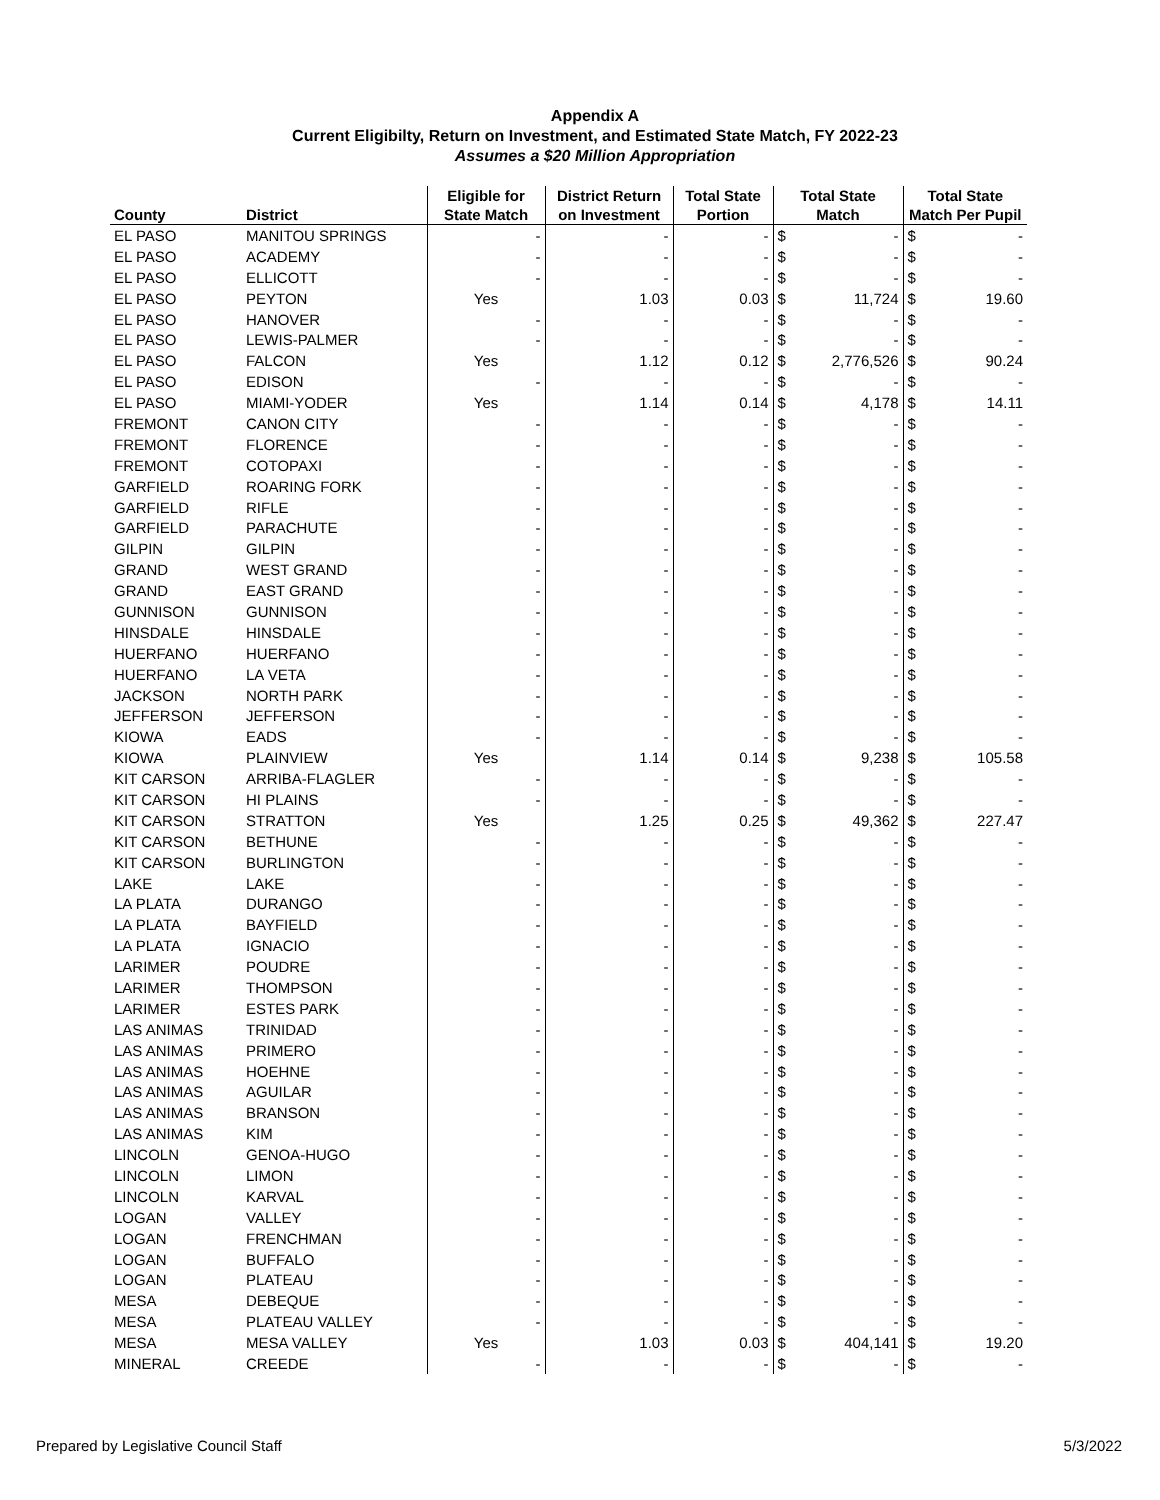Appendix A
Current Eligibilty, Return on Investment, and Estimated State Match, FY 2022-23
Assumes a $20 Million Appropriation
| County | District | Eligible for State Match | District Return on Investment | Total State Portion | Total State Match | | Total State Match Per Pupil | |
| --- | --- | --- | --- | --- | --- | --- | --- | --- |
| EL PASO | MANITOU SPRINGS | - | - | - | $ | - | $ | - |
| EL PASO | ACADEMY | - | - | - | $ | - | $ | - |
| EL PASO | ELLICOTT | - | - | - | $ | - | $ | - |
| EL PASO | PEYTON | Yes | 1.03 | 0.03 | $ | 11,724 | $ | 19.60 |
| EL PASO | HANOVER | - | - | - | $ | - | $ | - |
| EL PASO | LEWIS-PALMER | - | - | - | $ | - | $ | - |
| EL PASO | FALCON | Yes | 1.12 | 0.12 | $ | 2,776,526 | $ | 90.24 |
| EL PASO | EDISON | - | - | - | $ | - | $ | - |
| EL PASO | MIAMI-YODER | Yes | 1.14 | 0.14 | $ | 4,178 | $ | 14.11 |
| FREMONT | CANON CITY | - | - | - | $ | - | $ | - |
| FREMONT | FLORENCE | - | - | - | $ | - | $ | - |
| FREMONT | COTOPAXI | - | - | - | $ | - | $ | - |
| GARFIELD | ROARING FORK | - | - | - | $ | - | $ | - |
| GARFIELD | RIFLE | - | - | - | $ | - | $ | - |
| GARFIELD | PARACHUTE | - | - | - | $ | - | $ | - |
| GILPIN | GILPIN | - | - | - | $ | - | $ | - |
| GRAND | WEST GRAND | - | - | - | $ | - | $ | - |
| GRAND | EAST GRAND | - | - | - | $ | - | $ | - |
| GUNNISON | GUNNISON | - | - | - | $ | - | $ | - |
| HINSDALE | HINSDALE | - | - | - | $ | - | $ | - |
| HUERFANO | HUERFANO | - | - | - | $ | - | $ | - |
| HUERFANO | LA VETA | - | - | - | $ | - | $ | - |
| JACKSON | NORTH PARK | - | - | - | $ | - | $ | - |
| JEFFERSON | JEFFERSON | - | - | - | $ | - | $ | - |
| KIOWA | EADS | - | - | - | $ | - | $ | - |
| KIOWA | PLAINVIEW | Yes | 1.14 | 0.14 | $ | 9,238 | $ | 105.58 |
| KIT CARSON | ARRIBA-FLAGLER | - | - | - | $ | - | $ | - |
| KIT CARSON | HI PLAINS | - | - | - | $ | - | $ | - |
| KIT CARSON | STRATTON | Yes | 1.25 | 0.25 | $ | 49,362 | $ | 227.47 |
| KIT CARSON | BETHUNE | - | - | - | $ | - | $ | - |
| KIT CARSON | BURLINGTON | - | - | - | $ | - | $ | - |
| LAKE | LAKE | - | - | - | $ | - | $ | - |
| LA PLATA | DURANGO | - | - | - | $ | - | $ | - |
| LA PLATA | BAYFIELD | - | - | - | $ | - | $ | - |
| LA PLATA | IGNACIO | - | - | - | $ | - | $ | - |
| LARIMER | POUDRE | - | - | - | $ | - | $ | - |
| LARIMER | THOMPSON | - | - | - | $ | - | $ | - |
| LARIMER | ESTES PARK | - | - | - | $ | - | $ | - |
| LAS ANIMAS | TRINIDAD | - | - | - | $ | - | $ | - |
| LAS ANIMAS | PRIMERO | - | - | - | $ | - | $ | - |
| LAS ANIMAS | HOEHNE | - | - | - | $ | - | $ | - |
| LAS ANIMAS | AGUILAR | - | - | - | $ | - | $ | - |
| LAS ANIMAS | BRANSON | - | - | - | $ | - | $ | - |
| LAS ANIMAS | KIM | - | - | - | $ | - | $ | - |
| LINCOLN | GENOA-HUGO | - | - | - | $ | - | $ | - |
| LINCOLN | LIMON | - | - | - | $ | - | $ | - |
| LINCOLN | KARVAL | - | - | - | $ | - | $ | - |
| LOGAN | VALLEY | - | - | - | $ | - | $ | - |
| LOGAN | FRENCHMAN | - | - | - | $ | - | $ | - |
| LOGAN | BUFFALO | - | - | - | $ | - | $ | - |
| LOGAN | PLATEAU | - | - | - | $ | - | $ | - |
| MESA | DEBEQUE | - | - | - | $ | - | $ | - |
| MESA | PLATEAU VALLEY | - | - | - | $ | - | $ | - |
| MESA | MESA VALLEY | Yes | 1.03 | 0.03 | $ | 404,141 | $ | 19.20 |
| MINERAL | CREEDE | - | - | - | $ | - | $ | - |
Prepared by Legislative Council Staff 5/3/2022